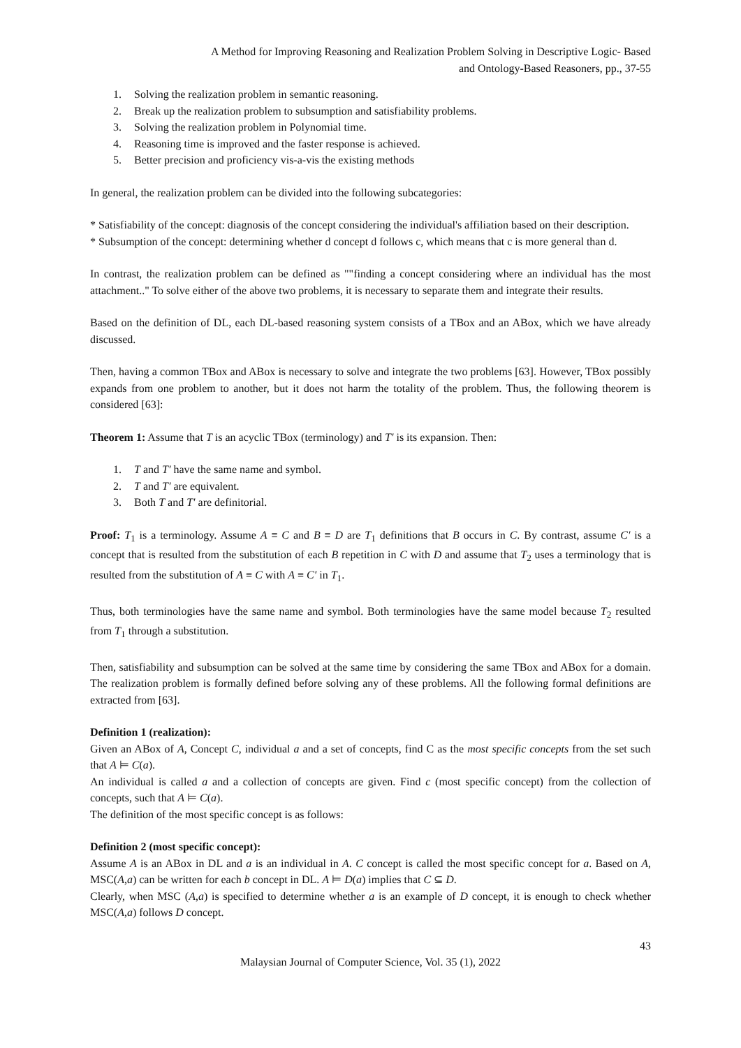A Method for Improving Reasoning and Realization Problem Solving in Descriptive Logic- Based
and Ontology-Based Reasoners, pp., 37-55
1. Solving the realization problem in semantic reasoning.
2. Break up the realization problem to subsumption and satisfiability problems.
3. Solving the realization problem in Polynomial time.
4. Reasoning time is improved and the faster response is achieved.
5. Better precision and proficiency vis-a-vis the existing methods
In general, the realization problem can be divided into the following subcategories:
* Satisfiability of the concept: diagnosis of the concept considering the individual's affiliation based on their description.
* Subsumption of the concept: determining whether d concept d follows c, which means that c is more general than d.
In contrast, the realization problem can be defined as ""finding a concept considering where an individual has the most attachment.." To solve either of the above two problems, it is necessary to separate them and integrate their results.
Based on the definition of DL, each DL-based reasoning system consists of a TBox and an ABox, which we have already discussed.
Then, having a common TBox and ABox is necessary to solve and integrate the two problems [63]. However, TBox possibly expands from one problem to another, but it does not harm the totality of the problem. Thus, the following theorem is considered [63]:
Theorem 1: Assume that T is an acyclic TBox (terminology) and T′ is its expansion. Then:
1. T and T′ have the same name and symbol.
2. T and T′ are equivalent.
3. Both T and T′ are definitorial.
Proof: T<sub>1</sub> is a terminology. Assume A ≡ C and B ≡ D are T<sub>1</sub> definitions that B occurs in C. By contrast, assume C′ is a concept that is resulted from the substitution of each B repetition in C with D and assume that T<sub>2</sub> uses a terminology that is resulted from the substitution of A ≡ C with A ≡ C′ in T<sub>1</sub>.
Thus, both terminologies have the same name and symbol. Both terminologies have the same model because T<sub>2</sub> resulted from T<sub>1</sub> through a substitution.
Then, satisfiability and subsumption can be solved at the same time by considering the same TBox and ABox for a domain. The realization problem is formally defined before solving any of these problems. All the following formal definitions are extracted from [63].
Definition 1 (realization):
Given an ABox of A, Concept C, individual a and a set of concepts, find C as the most specific concepts from the set such that A ⊨ C(a).
An individual is called a and a collection of concepts are given. Find c (most specific concept) from the collection of concepts, such that A ⊨ C(a).
The definition of the most specific concept is as follows:
Definition 2 (most specific concept):
Assume A is an ABox in DL and a is an individual in A. C concept is called the most specific concept for a. Based on A, MSC(A,a) can be written for each b concept in DL. A ⊨ D(a) implies that C ⊆ D.
Clearly, when MSC (A,a) is specified to determine whether a is an example of D concept, it is enough to check whether MSC(A,a) follows D concept.
43
Malaysian Journal of Computer Science, Vol. 35 (1), 2022